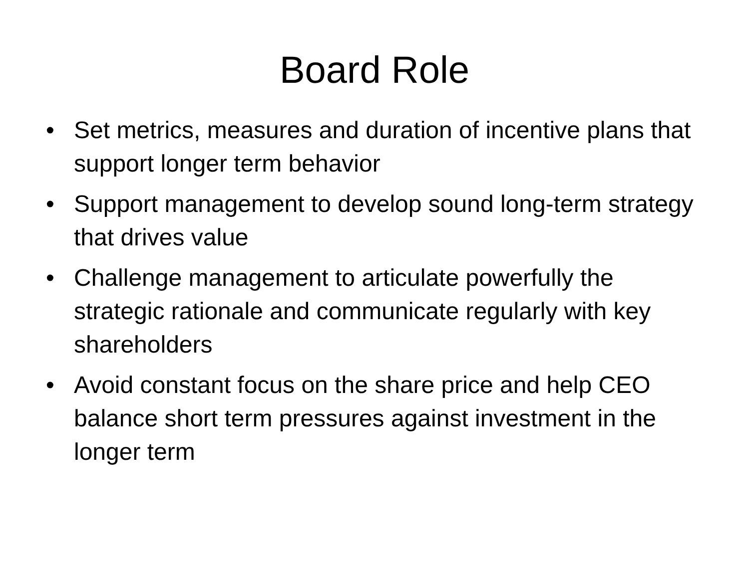Board Role
• Set metrics, measures and duration of incentive plans that support longer term behavior
• Support management to develop sound long-term strategy that drives value
• Challenge management to articulate powerfully the strategic rationale and communicate regularly with key shareholders
• Avoid constant focus on the share price and help CEO balance short term pressures against investment in the longer term